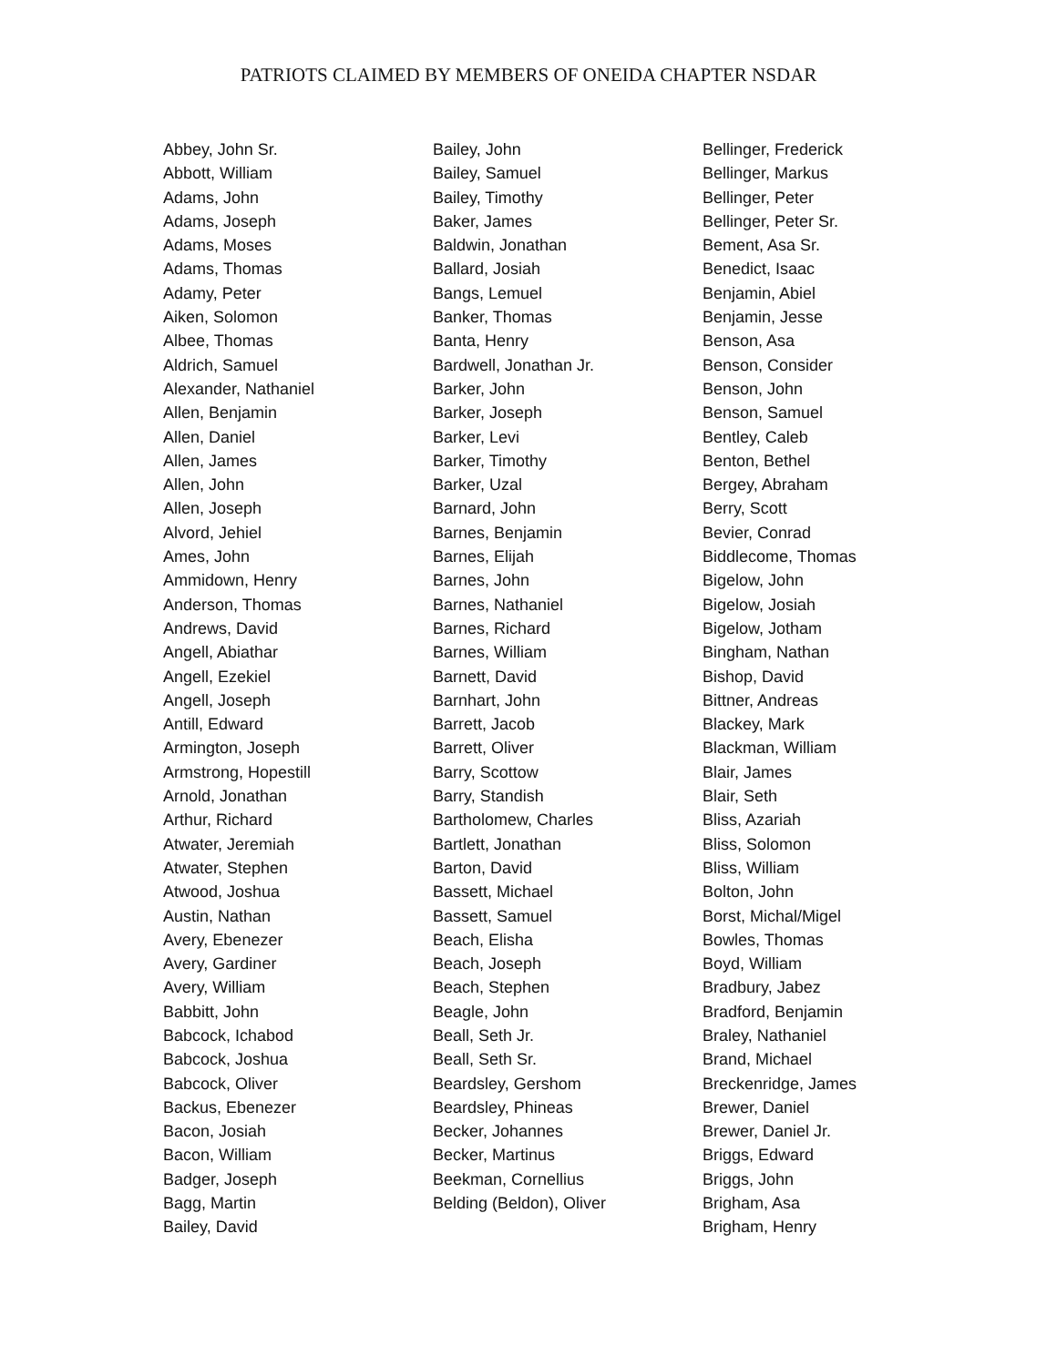PATRIOTS CLAIMED BY MEMBERS OF ONEIDA CHAPTER NSDAR
Abbey, John Sr.
Abbott, William
Adams, John
Adams, Joseph
Adams, Moses
Adams, Thomas
Adamy, Peter
Aiken, Solomon
Albee, Thomas
Aldrich, Samuel
Alexander, Nathaniel
Allen, Benjamin
Allen, Daniel
Allen, James
Allen, John
Allen, Joseph
Alvord, Jehiel
Ames, John
Ammidown, Henry
Anderson, Thomas
Andrews, David
Angell, Abiathar
Angell, Ezekiel
Angell, Joseph
Antill, Edward
Armington, Joseph
Armstrong, Hopestill
Arnold, Jonathan
Arthur, Richard
Atwater, Jeremiah
Atwater, Stephen
Atwood, Joshua
Austin, Nathan
Avery, Ebenezer
Avery, Gardiner
Avery, William
Babbitt, John
Babcock, Ichabod
Babcock, Joshua
Babcock, Oliver
Backus, Ebenezer
Bacon, Josiah
Bacon, William
Badger, Joseph
Bagg, Martin
Bailey, David
Bailey, John
Bailey, Samuel
Bailey, Timothy
Baker, James
Baldwin, Jonathan
Ballard, Josiah
Bangs, Lemuel
Banker, Thomas
Banta, Henry
Bardwell, Jonathan Jr.
Barker, John
Barker, Joseph
Barker, Levi
Barker, Timothy
Barker, Uzal
Barnard, John
Barnes, Benjamin
Barnes, Elijah
Barnes, John
Barnes, Nathaniel
Barnes, Richard
Barnes, William
Barnett, David
Barnhart, John
Barrett, Jacob
Barrett, Oliver
Barry, Scottow
Barry, Standish
Bartholomew, Charles
Bartlett, Jonathan
Barton, David
Bassett, Michael
Bassett, Samuel
Beach, Elisha
Beach, Joseph
Beach, Stephen
Beagle, John
Beall, Seth Jr.
Beall, Seth Sr.
Beardsley, Gershom
Beardsley, Phineas
Becker, Johannes
Becker, Martinus
Beekman, Cornellius
Belding (Beldon), Oliver
Bellinger, Frederick
Bellinger, Markus
Bellinger, Peter
Bellinger, Peter Sr.
Bement, Asa Sr.
Benedict, Isaac
Benjamin, Abiel
Benjamin, Jesse
Benson, Asa
Benson, Consider
Benson, John
Benson, Samuel
Bentley, Caleb
Benton, Bethel
Bergey, Abraham
Berry, Scott
Bevier, Conrad
Biddlecome, Thomas
Bigelow, John
Bigelow, Josiah
Bigelow, Jotham
Bingham, Nathan
Bishop, David
Bittner, Andreas
Blackey, Mark
Blackman, William
Blair, James
Blair, Seth
Bliss, Azariah
Bliss, Solomon
Bliss, William
Bolton, John
Borst, Michal/Migel
Bowles, Thomas
Boyd, William
Bradbury, Jabez
Bradford, Benjamin
Braley, Nathaniel
Brand, Michael
Breckenridge, James
Brewer, Daniel
Brewer, Daniel Jr.
Briggs, Edward
Briggs, John
Brigham, Asa
Brigham, Henry